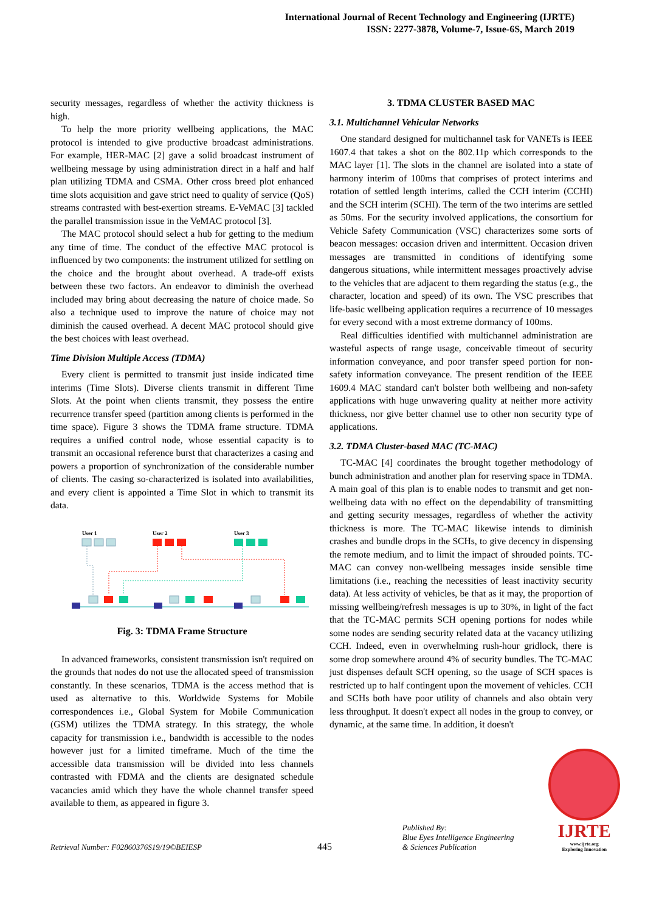International Journal of Recent Technology and Engineering (IJRTE)
ISSN: 2277-3878, Volume-7, Issue-6S, March 2019
security messages, regardless of whether the activity thickness is high.
To help the more priority wellbeing applications, the MAC protocol is intended to give productive broadcast administrations. For example, HER-MAC [2] gave a solid broadcast instrument of wellbeing message by using administration direct in a half and half plan utilizing TDMA and CSMA. Other cross breed plot enhanced time slots acquisition and gave strict need to quality of service (QoS) streams contrasted with best-exertion streams. E-VeMAC [3] tackled the parallel transmission issue in the VeMAC protocol [3].
The MAC protocol should select a hub for getting to the medium any time of time. The conduct of the effective MAC protocol is influenced by two components: the instrument utilized for settling on the choice and the brought about overhead. A trade-off exists between these two factors. An endeavor to diminish the overhead included may bring about decreasing the nature of choice made. So also a technique used to improve the nature of choice may not diminish the caused overhead. A decent MAC protocol should give the best choices with least overhead.
Time Division Multiple Access (TDMA)
Every client is permitted to transmit just inside indicated time interims (Time Slots). Diverse clients transmit in different Time Slots. At the point when clients transmit, they possess the entire recurrence transfer speed (partition among clients is performed in the time space). Figure 3 shows the TDMA frame structure. TDMA requires a unified control node, whose essential capacity is to transmit an occasional reference burst that characterizes a casing and powers a proportion of synchronization of the considerable number of clients. The casing so-characterized is isolated into availabilities, and every client is appointed a Time Slot in which to transmit its data.
User 1
User 2
User 3
Fig. 3: TDMA Frame Structure
In advanced frameworks, consistent transmission isn't required on the grounds that nodes do not use the allocated speed of transmission constantly. In these scenarios, TDMA is the access method that is used as alternative to this. Worldwide Systems for Mobile correspondences i.e., Global System for Mobile Communication (GSM) utilizes the TDMA strategy. In this strategy, the whole capacity for transmission i.e., bandwidth is accessible to the nodes however just for a limited timeframe. Much of the time the accessible data transmission will be divided into less channels contrasted with FDMA and the clients are designated schedule vacancies amid which they have the whole channel transfer speed available to them, as appeared in figure 3.
3. TDMA CLUSTER BASED MAC
3.1. Multichannel Vehicular Networks
One standard designed for multichannel task for VANETs is IEEE 1607.4 that takes a shot on the 802.11p which corresponds to the MAC layer [1]. The slots in the channel are isolated into a state of harmony interim of 100ms that comprises of protect interims and rotation of settled length interims, called the CCH interim (CCHI) and the SCH interim (SCHI). The term of the two interims are settled as 50ms. For the security involved applications, the consortium for Vehicle Safety Communication (VSC) characterizes some sorts of beacon messages: occasion driven and intermittent. Occasion driven messages are transmitted in conditions of identifying some dangerous situations, while intermittent messages proactively advise to the vehicles that are adjacent to them regarding the status (e.g., the character, location and speed) of its own. The VSC prescribes that life-basic wellbeing application requires a recurrence of 10 messages for every second with a most extreme dormancy of 100ms.
Real difficulties identified with multichannel administration are wasteful aspects of range usage, conceivable timeout of security information conveyance, and poor transfer speed portion for non-safety information conveyance. The present rendition of the IEEE 1609.4 MAC standard can't bolster both wellbeing and non-safety applications with huge unwavering quality at neither more activity thickness, nor give better channel use to other non security type of applications.
3.2. TDMA Cluster-based MAC (TC-MAC)
TC-MAC [4] coordinates the brought together methodology of bunch administration and another plan for reserving space in TDMA. A main goal of this plan is to enable nodes to transmit and get non-wellbeing data with no effect on the dependability of transmitting and getting security messages, regardless of whether the activity thickness is more. The TC-MAC likewise intends to diminish crashes and bundle drops in the SCHs, to give decency in dispensing the remote medium, and to limit the impact of shrouded points. TC-MAC can convey non-wellbeing messages inside sensible time limitations (i.e., reaching the necessities of least inactivity security data). At less activity of vehicles, be that as it may, the proportion of missing wellbeing/refresh messages is up to 30%, in light of the fact that the TC-MAC permits SCH opening portions for nodes while some nodes are sending security related data at the vacancy utilizing CCH. Indeed, even in overwhelming rush-hour gridlock, there is some drop somewhere around 4% of security bundles. The TC-MAC just dispenses default SCH opening, so the usage of SCH spaces is restricted up to half contingent upon the movement of vehicles. CCH and SCHs both have poor utility of channels and also obtain very less throughput. It doesn't expect all nodes in the group to convey, or dynamic, at the same time. In addition, it doesn't
Retrieval Number: F02860376S19/19©BEIESP
445
Published By:
Blue Eyes Intelligence Engineering
& Sciences Publication
IJRTE
www.ijrte.org
Exploring Innovation